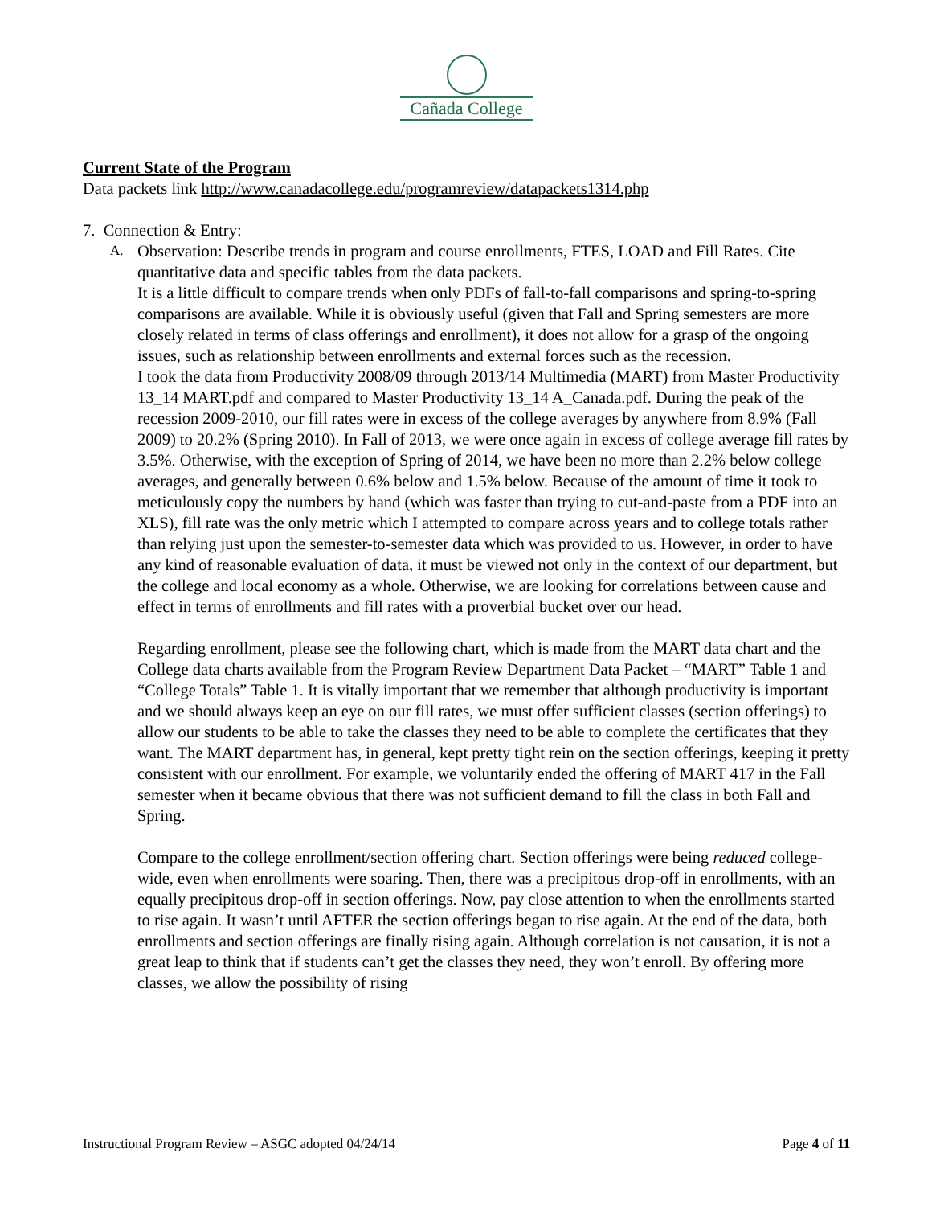Cañada College
Current State of the Program
Data packets link http://www.canadacollege.edu/programreview/datapackets1314.php
7. Connection & Entry:
A.
Observation: Describe trends in program and course enrollments, FTES, LOAD and Fill Rates. Cite quantitative data and specific tables from the data packets.
It is a little difficult to compare trends when only PDFs of fall-to-fall comparisons and spring-to-spring comparisons are available. While it is obviously useful (given that Fall and Spring semesters are more closely related in terms of class offerings and enrollment), it does not allow for a grasp of the ongoing issues, such as relationship between enrollments and external forces such as the recession.
I took the data from Productivity 2008/09 through 2013/14 Multimedia (MART) from Master Productivity 13_14 MART.pdf and compared to Master Productivity 13_14 A_Canada.pdf. During the peak of the recession 2009-2010, our fill rates were in excess of the college averages by anywhere from 8.9% (Fall 2009) to 20.2% (Spring 2010). In Fall of 2013, we were once again in excess of college average fill rates by 3.5%. Otherwise, with the exception of Spring of 2014, we have been no more than 2.2% below college averages, and generally between 0.6% below and 1.5% below. Because of the amount of time it took to meticulously copy the numbers by hand (which was faster than trying to cut-and-paste from a PDF into an XLS), fill rate was the only metric which I attempted to compare across years and to college totals rather than relying just upon the semester-to-semester data which was provided to us. However, in order to have any kind of reasonable evaluation of data, it must be viewed not only in the context of our department, but the college and local economy as a whole. Otherwise, we are looking for correlations between cause and effect in terms of enrollments and fill rates with a proverbial bucket over our head.
Regarding enrollment, please see the following chart, which is made from the MART data chart and the College data charts available from the Program Review Department Data Packet – “MART” Table 1 and “College Totals” Table 1. It is vitally important that we remember that although productivity is important and we should always keep an eye on our fill rates, we must offer sufficient classes (section offerings) to allow our students to be able to take the classes they need to be able to complete the certificates that they want. The MART department has, in general, kept pretty tight rein on the section offerings, keeping it pretty consistent with our enrollment. For example, we voluntarily ended the offering of MART 417 in the Fall semester when it became obvious that there was not sufficient demand to fill the class in both Fall and Spring.
Compare to the college enrollment/section offering chart. Section offerings were being reduced college-wide, even when enrollments were soaring. Then, there was a precipitous drop-off in enrollments, with an equally precipitous drop-off in section offerings. Now, pay close attention to when the enrollments started to rise again. It wasn’t until AFTER the section offerings began to rise again. At the end of the data, both enrollments and section offerings are finally rising again. Although correlation is not causation, it is not a great leap to think that if students can’t get the classes they need, they won’t enroll. By offering more classes, we allow the possibility of rising
Instructional Program Review – ASGC adopted 04/24/14 Page 4 of 11